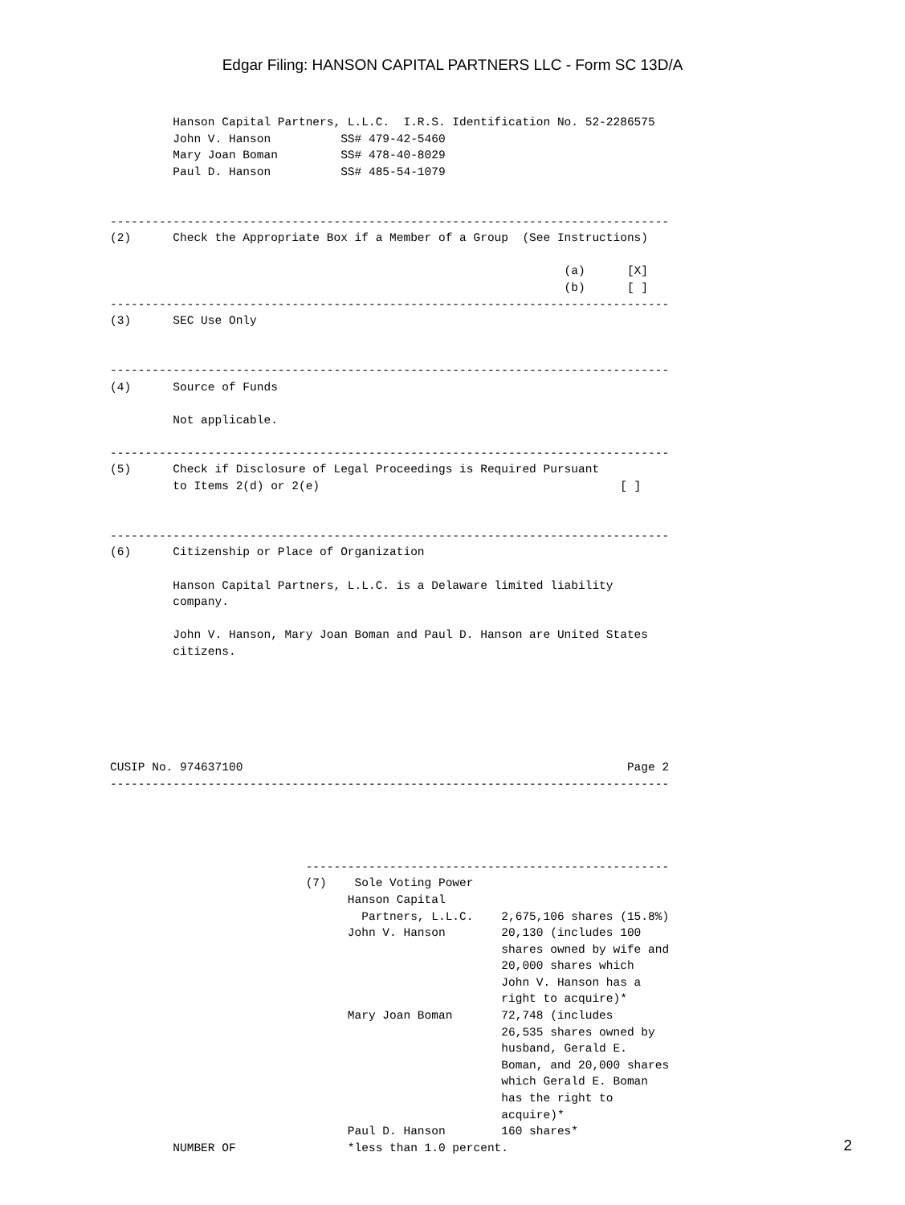Edgar Filing: HANSON CAPITAL PARTNERS LLC - Form SC 13D/A
         Hanson Capital Partners, L.L.C.  I.R.S. Identification No. 52-2286575
         John V. Hanson          SS# 479-42-5460
         Mary Joan Boman         SS# 478-40-8029
         Paul D. Hanson          SS# 485-54-1079


--------------------------------------------------------------------------------
(2)      Check the Appropriate Box if a Member of a Group  (See Instructions)

                                                                 (a)      [X]
                                                                 (b)      [ ]
--------------------------------------------------------------------------------
(3)      SEC Use Only


--------------------------------------------------------------------------------
(4)      Source of Funds

         Not applicable.

--------------------------------------------------------------------------------
(5)      Check if Disclosure of Legal Proceedings is Required Pursuant
         to Items 2(d) or 2(e)                                           [ ]


--------------------------------------------------------------------------------
(6)      Citizenship or Place of Organization

         Hanson Capital Partners, L.L.C. is a Delaware limited liability
         company.

         John V. Hanson, Mary Joan Boman and Paul D. Hanson are United States
         citizens.






CUSIP No. 974637100                                                       Page 2
--------------------------------------------------------------------------------




                            ----------------------------------------------------
                            (7)    Sole Voting Power
                                  Hanson Capital
                                    Partners, L.L.C.    2,675,106 shares (15.8%)
                                  John V. Hanson        20,130 (includes 100
                                                        shares owned by wife and
                                                        20,000 shares which
                                                        John V. Hanson has a
                                                        right to acquire)*
                                  Mary Joan Boman       72,748 (includes
                                                        26,535 shares owned by
                                                        husband, Gerald E.
                                                        Boman, and 20,000 shares
                                                        which Gerald E. Boman
                                                        has the right to
                                                        acquire)*
                                  Paul D. Hanson        160 shares*
         NUMBER OF                *less than 1.0 percent.
2